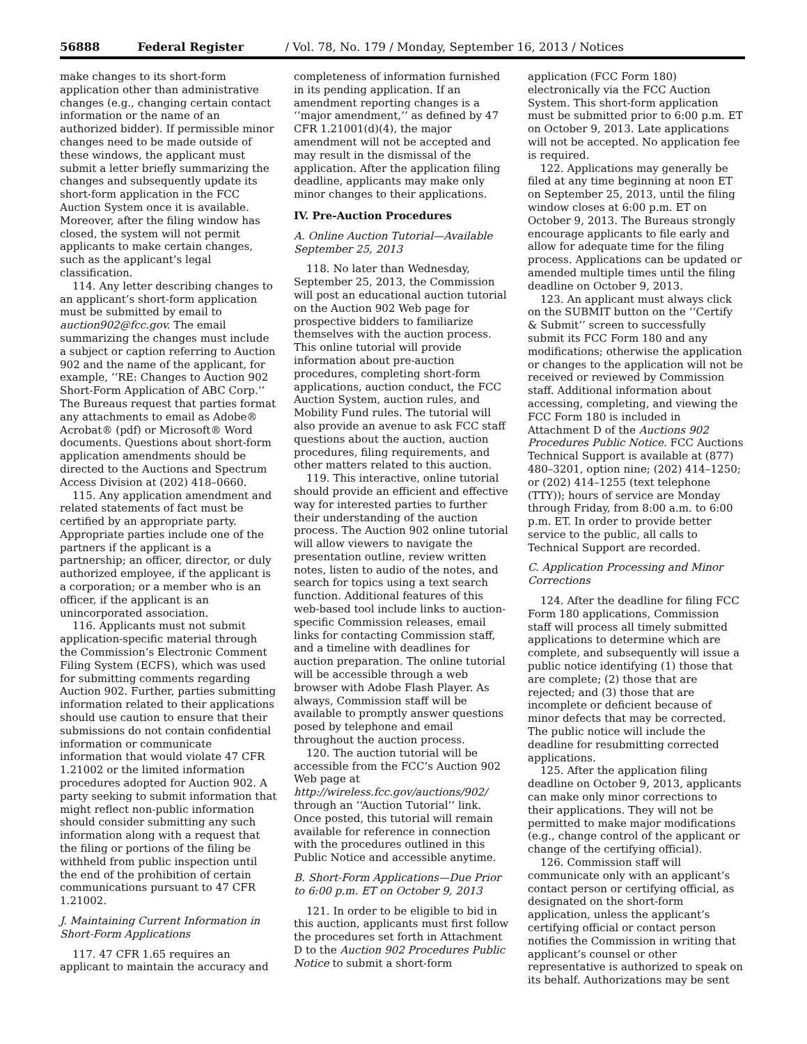56888 Federal Register / Vol. 78, No. 179 / Monday, September 16, 2013 / Notices
make changes to its short-form application other than administrative changes (e.g., changing certain contact information or the name of an authorized bidder). If permissible minor changes need to be made outside of these windows, the applicant must submit a letter briefly summarizing the changes and subsequently update its short-form application in the FCC Auction System once it is available. Moreover, after the filing window has closed, the system will not permit applicants to make certain changes, such as the applicant’s legal classification.
114. Any letter describing changes to an applicant’s short-form application must be submitted by email to auction902@fcc.gov. The email summarizing the changes must include a subject or caption referring to Auction 902 and the name of the applicant, for example, ‘‘RE: Changes to Auction 902 Short-Form Application of ABC Corp.’’ The Bureaus request that parties format any attachments to email as Adobe® Acrobat® (pdf) or Microsoft® Word documents. Questions about short-form application amendments should be directed to the Auctions and Spectrum Access Division at (202) 418–0660.
115. Any application amendment and related statements of fact must be certified by an appropriate party. Appropriate parties include one of the partners if the applicant is a partnership; an officer, director, or duly authorized employee, if the applicant is a corporation; or a member who is an officer, if the applicant is an unincorporated association.
116. Applicants must not submit application-specific material through the Commission’s Electronic Comment Filing System (ECFS), which was used for submitting comments regarding Auction 902. Further, parties submitting information related to their applications should use caution to ensure that their submissions do not contain confidential information or communicate information that would violate 47 CFR 1.21002 or the limited information procedures adopted for Auction 902. A party seeking to submit information that might reflect non-public information should consider submitting any such information along with a request that the filing or portions of the filing be withheld from public inspection until the end of the prohibition of certain communications pursuant to 47 CFR 1.21002.
J. Maintaining Current Information in Short-Form Applications
117. 47 CFR 1.65 requires an applicant to maintain the accuracy and
completeness of information furnished in its pending application. If an amendment reporting changes is a ‘‘major amendment,’’ as defined by 47 CFR 1.21001(d)(4), the major amendment will not be accepted and may result in the dismissal of the application. After the application filing deadline, applicants may make only minor changes to their applications.
IV. Pre-Auction Procedures
A. Online Auction Tutorial—Available September 25, 2013
118. No later than Wednesday, September 25, 2013, the Commission will post an educational auction tutorial on the Auction 902 Web page for prospective bidders to familiarize themselves with the auction process. This online tutorial will provide information about pre-auction procedures, completing short-form applications, auction conduct, the FCC Auction System, auction rules, and Mobility Fund rules. The tutorial will also provide an avenue to ask FCC staff questions about the auction, auction procedures, filing requirements, and other matters related to this auction.
119. This interactive, online tutorial should provide an efficient and effective way for interested parties to further their understanding of the auction process. The Auction 902 online tutorial will allow viewers to navigate the presentation outline, review written notes, listen to audio of the notes, and search for topics using a text search function. Additional features of this web-based tool include links to auction-specific Commission releases, email links for contacting Commission staff, and a timeline with deadlines for auction preparation. The online tutorial will be accessible through a web browser with Adobe Flash Player. As always, Commission staff will be available to promptly answer questions posed by telephone and email throughout the auction process.
120. The auction tutorial will be accessible from the FCC’s Auction 902 Web page at http://wireless.fcc.gov/auctions/902/ through an ‘‘Auction Tutorial’’ link. Once posted, this tutorial will remain available for reference in connection with the procedures outlined in this Public Notice and accessible anytime.
B. Short-Form Applications—Due Prior to 6:00 p.m. ET on October 9, 2013
121. In order to be eligible to bid in this auction, applicants must first follow the procedures set forth in Attachment D to the Auction 902 Procedures Public Notice to submit a short-form
application (FCC Form 180) electronically via the FCC Auction System. This short-form application must be submitted prior to 6:00 p.m. ET on October 9, 2013. Late applications will not be accepted. No application fee is required.
122. Applications may generally be filed at any time beginning at noon ET on September 25, 2013, until the filing window closes at 6:00 p.m. ET on October 9, 2013. The Bureaus strongly encourage applicants to file early and allow for adequate time for the filing process. Applications can be updated or amended multiple times until the filing deadline on October 9, 2013.
123. An applicant must always click on the SUBMIT button on the ‘‘Certify & Submit’’ screen to successfully submit its FCC Form 180 and any modifications; otherwise the application or changes to the application will not be received or reviewed by Commission staff. Additional information about accessing, completing, and viewing the FCC Form 180 is included in Attachment D of the Auctions 902 Procedures Public Notice. FCC Auctions Technical Support is available at (877) 480–3201, option nine; (202) 414–1250; or (202) 414–1255 (text telephone (TTY)); hours of service are Monday through Friday, from 8:00 a.m. to 6:00 p.m. ET. In order to provide better service to the public, all calls to Technical Support are recorded.
C. Application Processing and Minor Corrections
124. After the deadline for filing FCC Form 180 applications, Commission staff will process all timely submitted applications to determine which are complete, and subsequently will issue a public notice identifying (1) those that are complete; (2) those that are rejected; and (3) those that are incomplete or deficient because of minor defects that may be corrected. The public notice will include the deadline for resubmitting corrected applications.
125. After the application filing deadline on October 9, 2013, applicants can make only minor corrections to their applications. They will not be permitted to make major modifications (e.g., change control of the applicant or change of the certifying official).
126. Commission staff will communicate only with an applicant’s contact person or certifying official, as designated on the short-form application, unless the applicant’s certifying official or contact person notifies the Commission in writing that applicant’s counsel or other representative is authorized to speak on its behalf. Authorizations may be sent